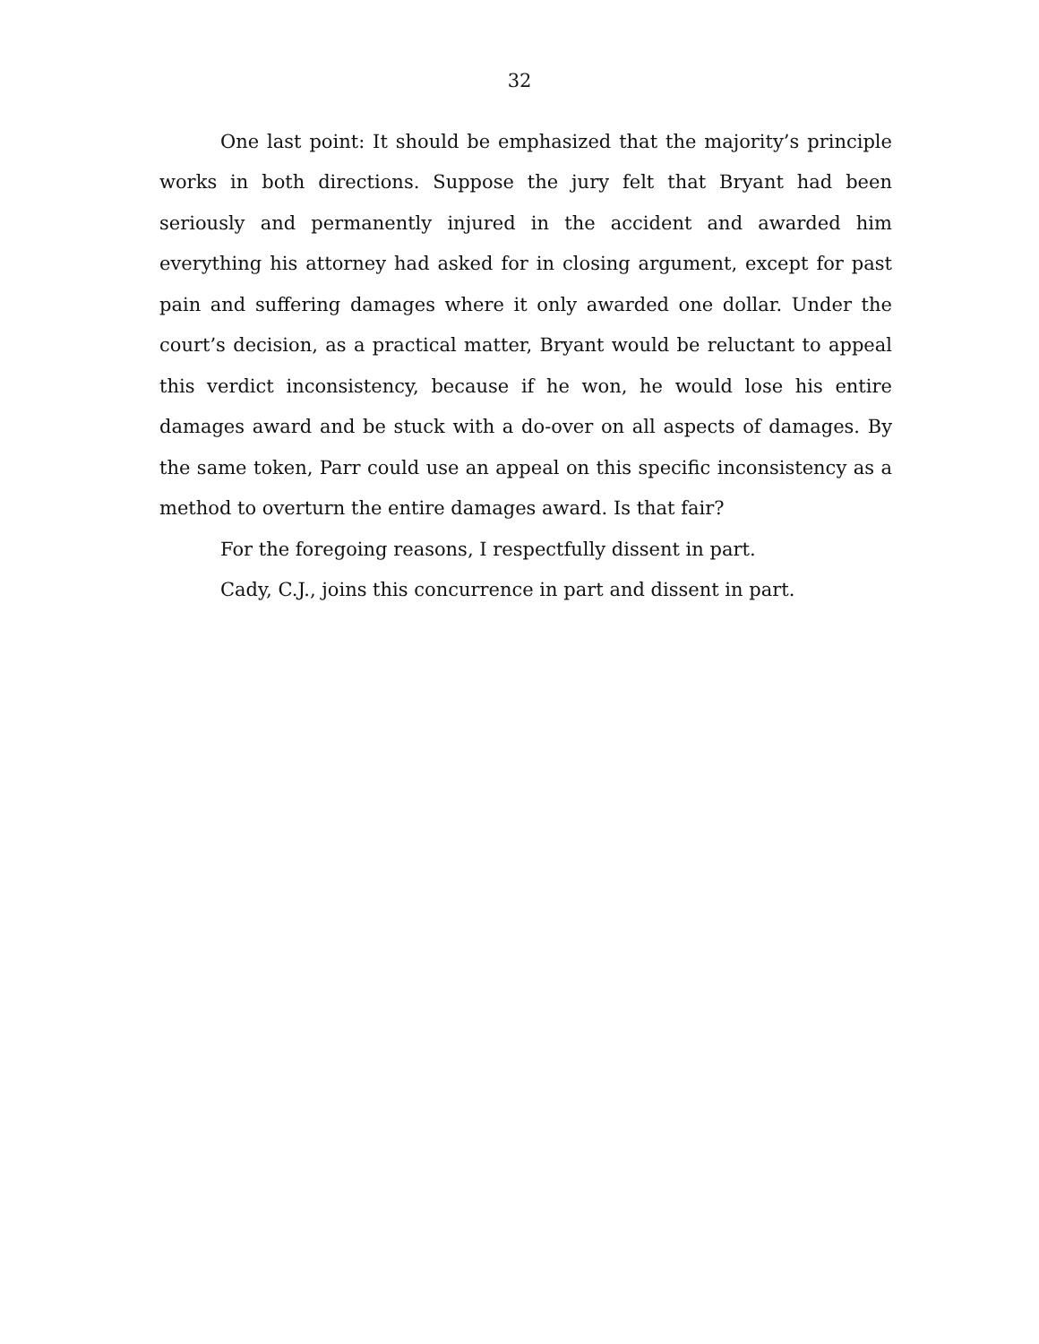32
One last point: It should be emphasized that the majority’s principle works in both directions. Suppose the jury felt that Bryant had been seriously and permanently injured in the accident and awarded him everything his attorney had asked for in closing argument, except for past pain and suffering damages where it only awarded one dollar. Under the court’s decision, as a practical matter, Bryant would be reluctant to appeal this verdict inconsistency, because if he won, he would lose his entire damages award and be stuck with a do-over on all aspects of damages. By the same token, Parr could use an appeal on this specific inconsistency as a method to overturn the entire damages award. Is that fair?
For the foregoing reasons, I respectfully dissent in part.
Cady, C.J., joins this concurrence in part and dissent in part.